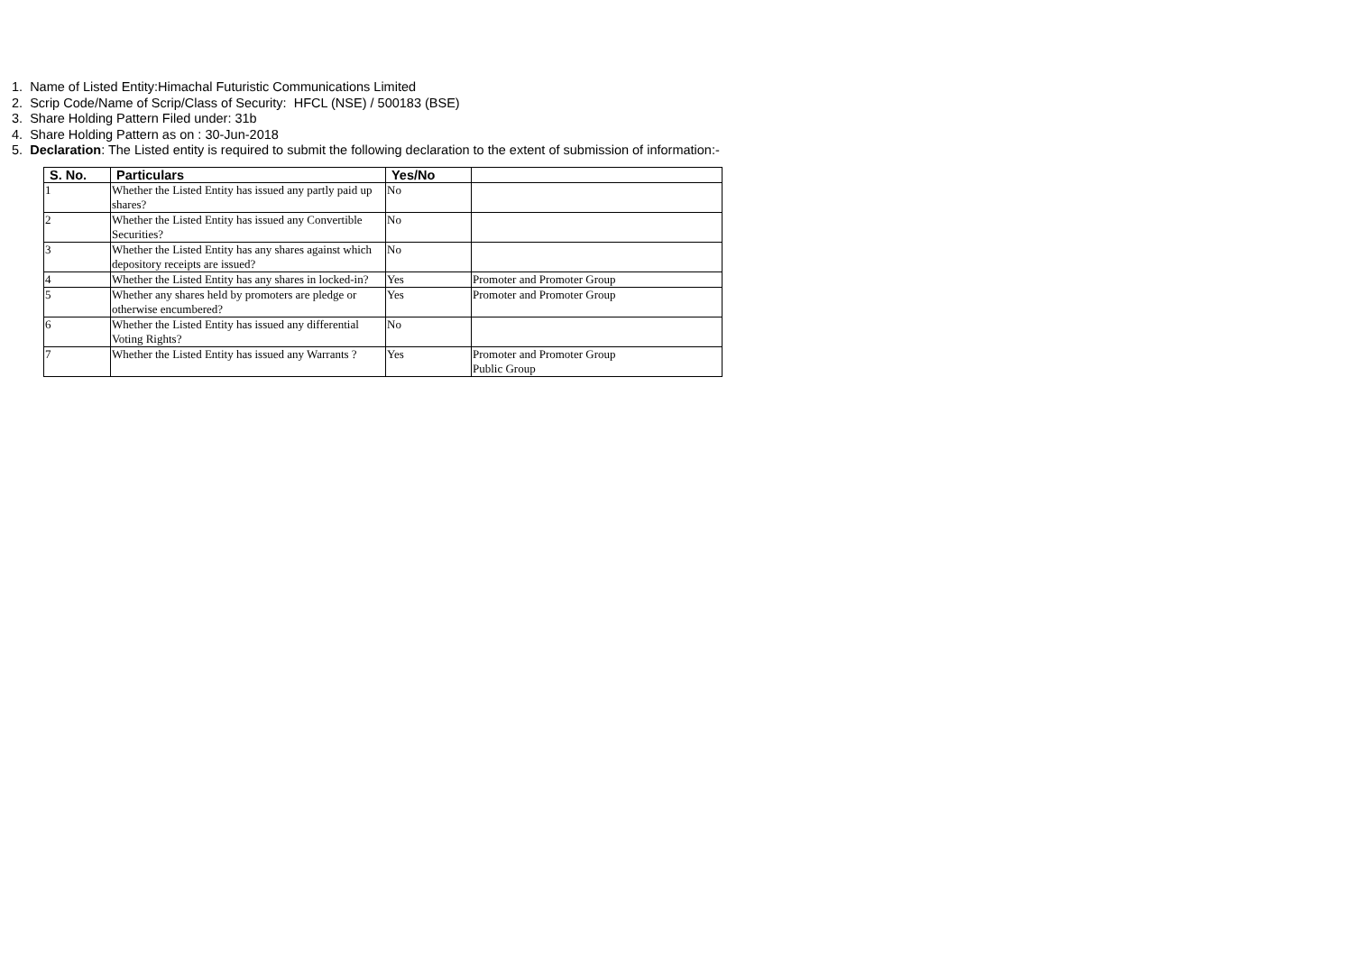1. Name of Listed Entity:Himachal Futuristic Communications Limited
2. Scrip Code/Name of Scrip/Class of Security: HFCL (NSE) / 500183 (BSE)
3. Share Holding Pattern Filed under: 31b
4. Share Holding Pattern as on : 30-Jun-2018
5. Declaration: The Listed entity is required to submit the following declaration to the extent of submission of information:-
| S. No. | Particulars | Yes/No | |
| --- | --- | --- | --- |
| 1 | Whether the Listed Entity has issued any partly paid up shares? | No | |
| 2 | Whether the Listed Entity has issued any Convertible Securities? | No | |
| 3 | Whether the Listed Entity has any shares against which depository receipts are issued? | No | |
| 4 | Whether the Listed Entity has any shares in locked-in? | Yes | Promoter and Promoter Group |
| 5 | Whether any shares held by promoters are pledge or otherwise encumbered? | Yes | Promoter and Promoter Group |
| 6 | Whether the Listed Entity has issued any differential Voting Rights? | No | |
| 7 | Whether the Listed Entity has issued any Warrants ? | Yes | Promoter and Promoter Group Public Group |